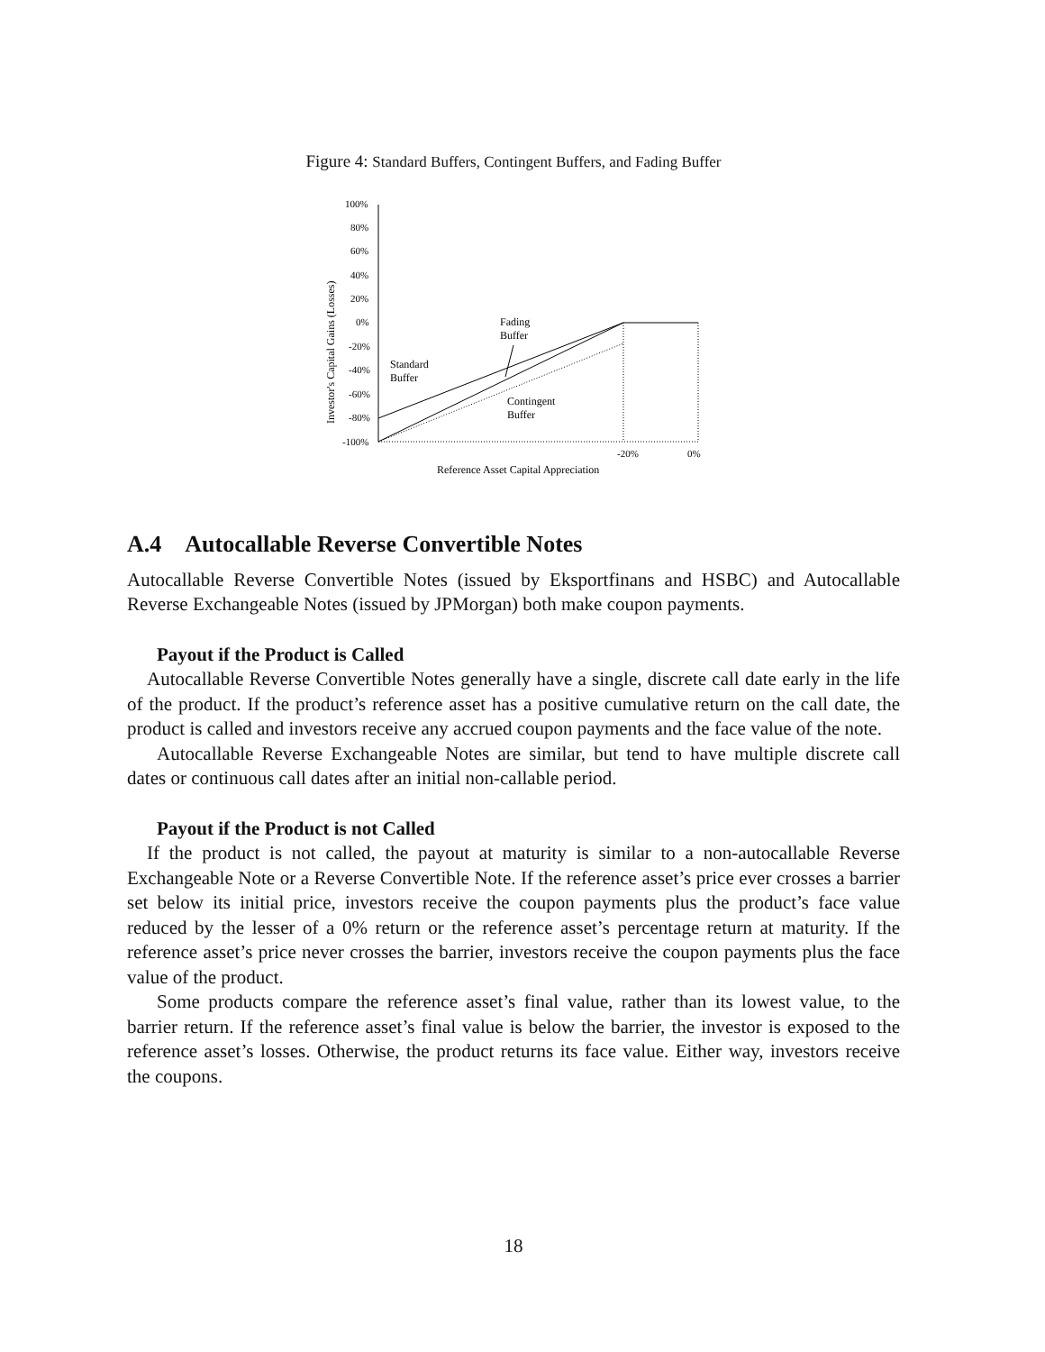Figure 4: Standard Buffers, Contingent Buffers, and Fading Buffer
100%
80%
60%
40%
20%
0%
-20%
-40%
-60%
-80%
-100%
-20%
0%
Reference Asset Capital Appreciation
Investor's Capital Gains (Losses)
Fading
Buffer
Standard
Buffer
Contingent
Buffer
A.4 Autocallable Reverse Convertible Notes
Autocallable Reverse Convertible Notes (issued by Eksportfinans and HSBC) and Autocallable Reverse Exchangeable Notes (issued by JPMorgan) both make coupon payments.
Payout if the Product is Called
Autocallable Reverse Convertible Notes generally have a single, discrete call date early in the life of the product. If the product’s reference asset has a positive cumulative return on the call date, the product is called and investors receive any accrued coupon payments and the face value of the note.
Autocallable Reverse Exchangeable Notes are similar, but tend to have multiple discrete call dates or continuous call dates after an initial non-callable period.
Payout if the Product is not Called
If the product is not called, the payout at maturity is similar to a non-autocallable Reverse Exchangeable Note or a Reverse Convertible Note. If the reference asset’s price ever crosses a barrier set below its initial price, investors receive the coupon payments plus the product’s face value reduced by the lesser of a 0% return or the reference asset’s percentage return at maturity. If the reference asset’s price never crosses the barrier, investors receive the coupon payments plus the face value of the product.
Some products compare the reference asset’s final value, rather than its lowest value, to the barrier return. If the reference asset’s final value is below the barrier, the investor is exposed to the reference asset’s losses. Otherwise, the product returns its face value. Either way, investors receive the coupons.
18